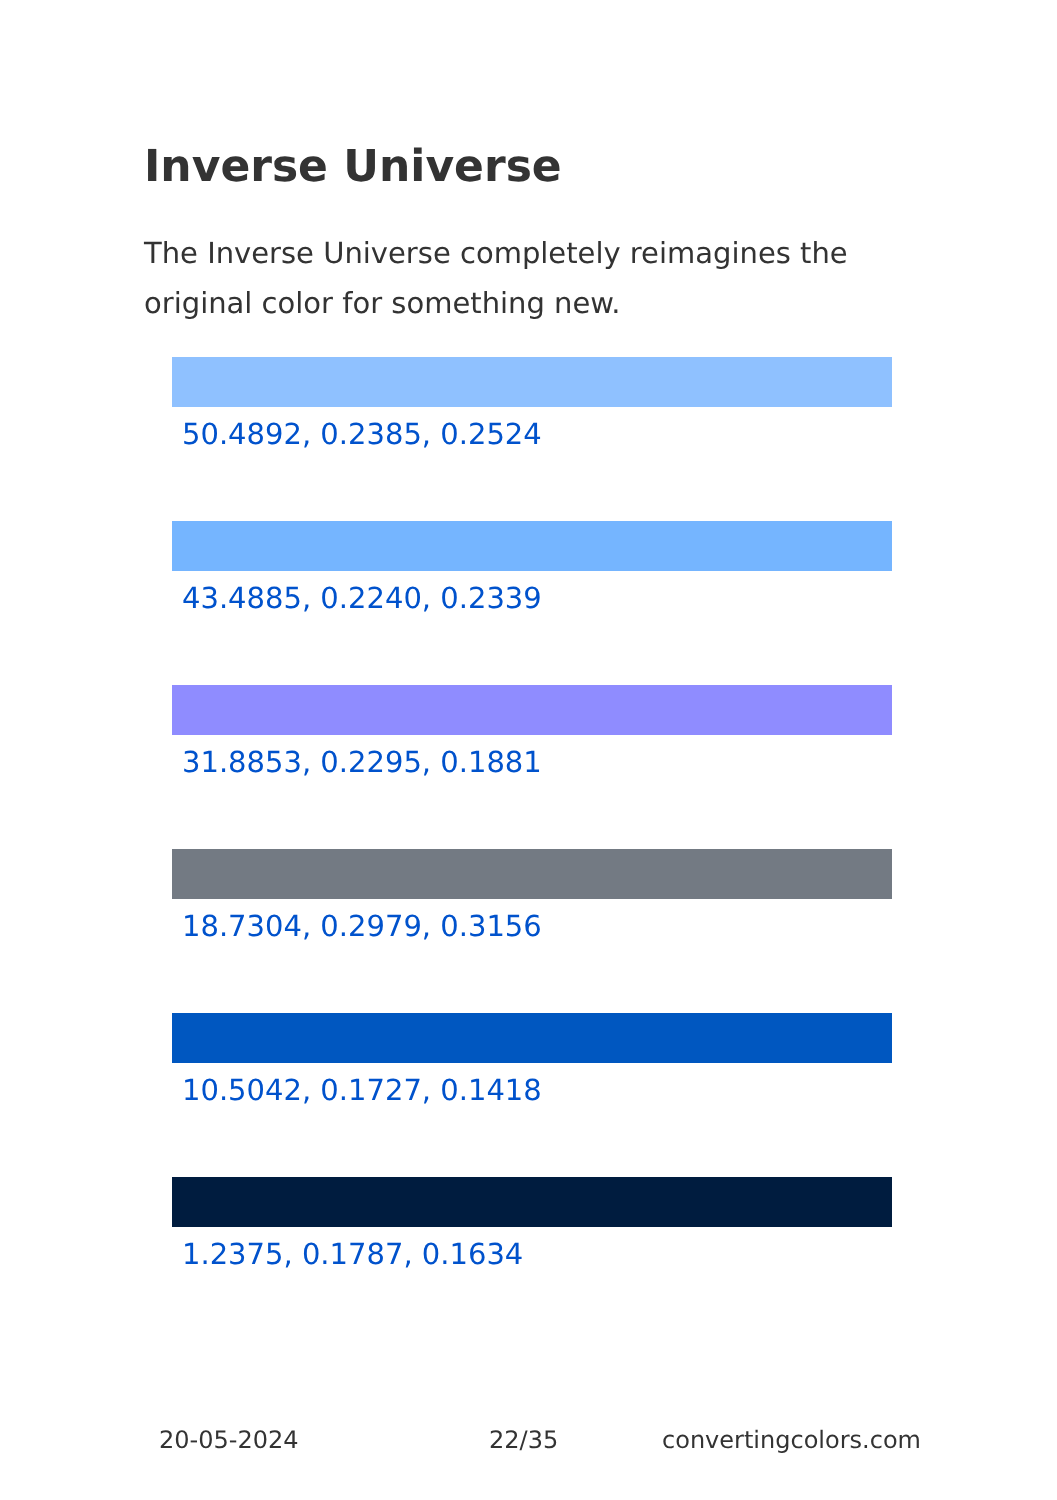Inverse Universe
The Inverse Universe completely reimagines the original color for something new.
50.4892, 0.2385, 0.2524
43.4885, 0.2240, 0.2339
31.8853, 0.2295, 0.1881
18.7304, 0.2979, 0.3156
10.5042, 0.1727, 0.1418
1.2375, 0.1787, 0.1634
20-05-2024 22/35 convertingcolors.com